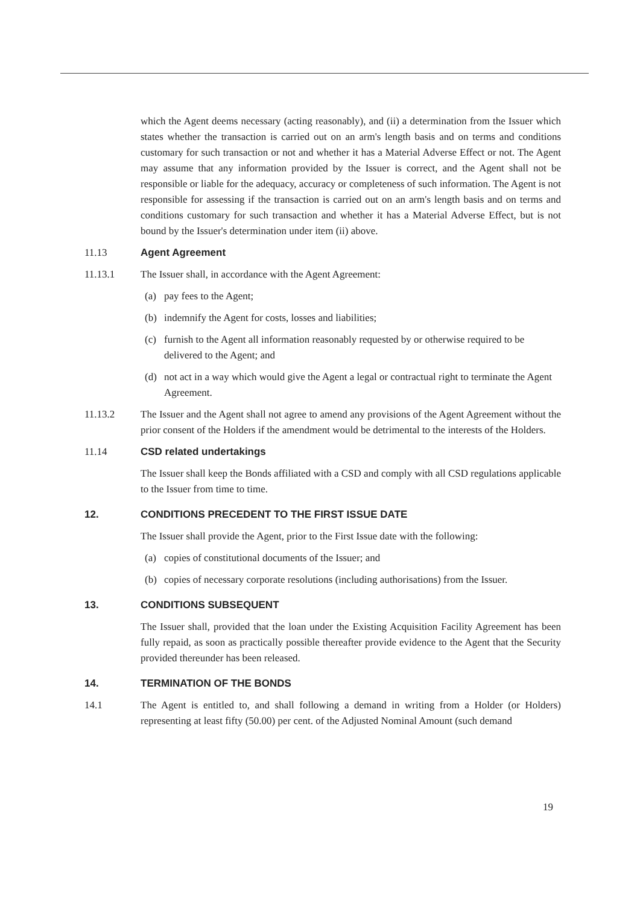which the Agent deems necessary (acting reasonably), and (ii) a determination from the Issuer which states whether the transaction is carried out on an arm's length basis and on terms and conditions customary for such transaction or not and whether it has a Material Adverse Effect or not. The Agent may assume that any information provided by the Issuer is correct, and the Agent shall not be responsible or liable for the adequacy, accuracy or completeness of such information. The Agent is not responsible for assessing if the transaction is carried out on an arm's length basis and on terms and conditions customary for such transaction and whether it has a Material Adverse Effect, but is not bound by the Issuer's determination under item (ii) above.
11.13 Agent Agreement
11.13.1 The Issuer shall, in accordance with the Agent Agreement:
(a) pay fees to the Agent;
(b) indemnify the Agent for costs, losses and liabilities;
(c) furnish to the Agent all information reasonably requested by or otherwise required to be delivered to the Agent; and
(d) not act in a way which would give the Agent a legal or contractual right to terminate the Agent Agreement.
11.13.2 The Issuer and the Agent shall not agree to amend any provisions of the Agent Agreement without the prior consent of the Holders if the amendment would be detrimental to the interests of the Holders.
11.14 CSD related undertakings
The Issuer shall keep the Bonds affiliated with a CSD and comply with all CSD regulations applicable to the Issuer from time to time.
12. CONDITIONS PRECEDENT TO THE FIRST ISSUE DATE
The Issuer shall provide the Agent, prior to the First Issue date with the following:
(a) copies of constitutional documents of the Issuer; and
(b) copies of necessary corporate resolutions (including authorisations) from the Issuer.
13. CONDITIONS SUBSEQUENT
The Issuer shall, provided that the loan under the Existing Acquisition Facility Agreement has been fully repaid, as soon as practically possible thereafter provide evidence to the Agent that the Security provided thereunder has been released.
14. TERMINATION OF THE BONDS
14.1 The Agent is entitled to, and shall following a demand in writing from a Holder (or Holders) representing at least fifty (50.00) per cent. of the Adjusted Nominal Amount (such demand
19